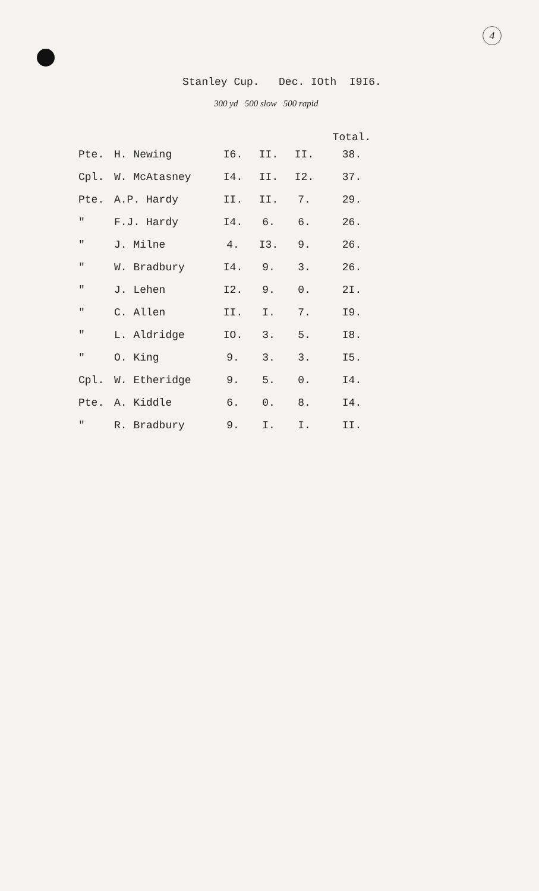4
Stanley Cup. Dec. IOth I9I6.
300 yd 500 slow 500 rapid
| | | | | | Total. |
| --- | --- | --- | --- | --- | --- |
| Pte. | H. Newing | I6. | II. | II. | 38. |
| Cpl. | W. McAtasney | I4. | II. | I2. | 37. |
| Pte. | A.P. Hardy | II. | II. | 7. | 29. |
| " | F.J. Hardy | I4. | 6. | 6. | 26. |
| " | J. Milne | 4. | I3. | 9. | 26. |
| " | W. Bradbury | I4. | 9. | 3. | 26. |
| " | J. Lehen | I2. | 9. | 0. | 2I. |
| " | C. Allen | II. | I. | 7. | I9. |
| " | L. Aldridge | IO. | 3. | 5. | I8. |
| " | O. King | 9. | 3. | 3. | I5. |
| Cpl. | W. Etheridge | 9. | 5. | 0. | I4. |
| Pte. | A. Kiddle | 6. | 0. | 8. | I4. |
| " | R. Bradbury | 9. | I. | I. | II. |